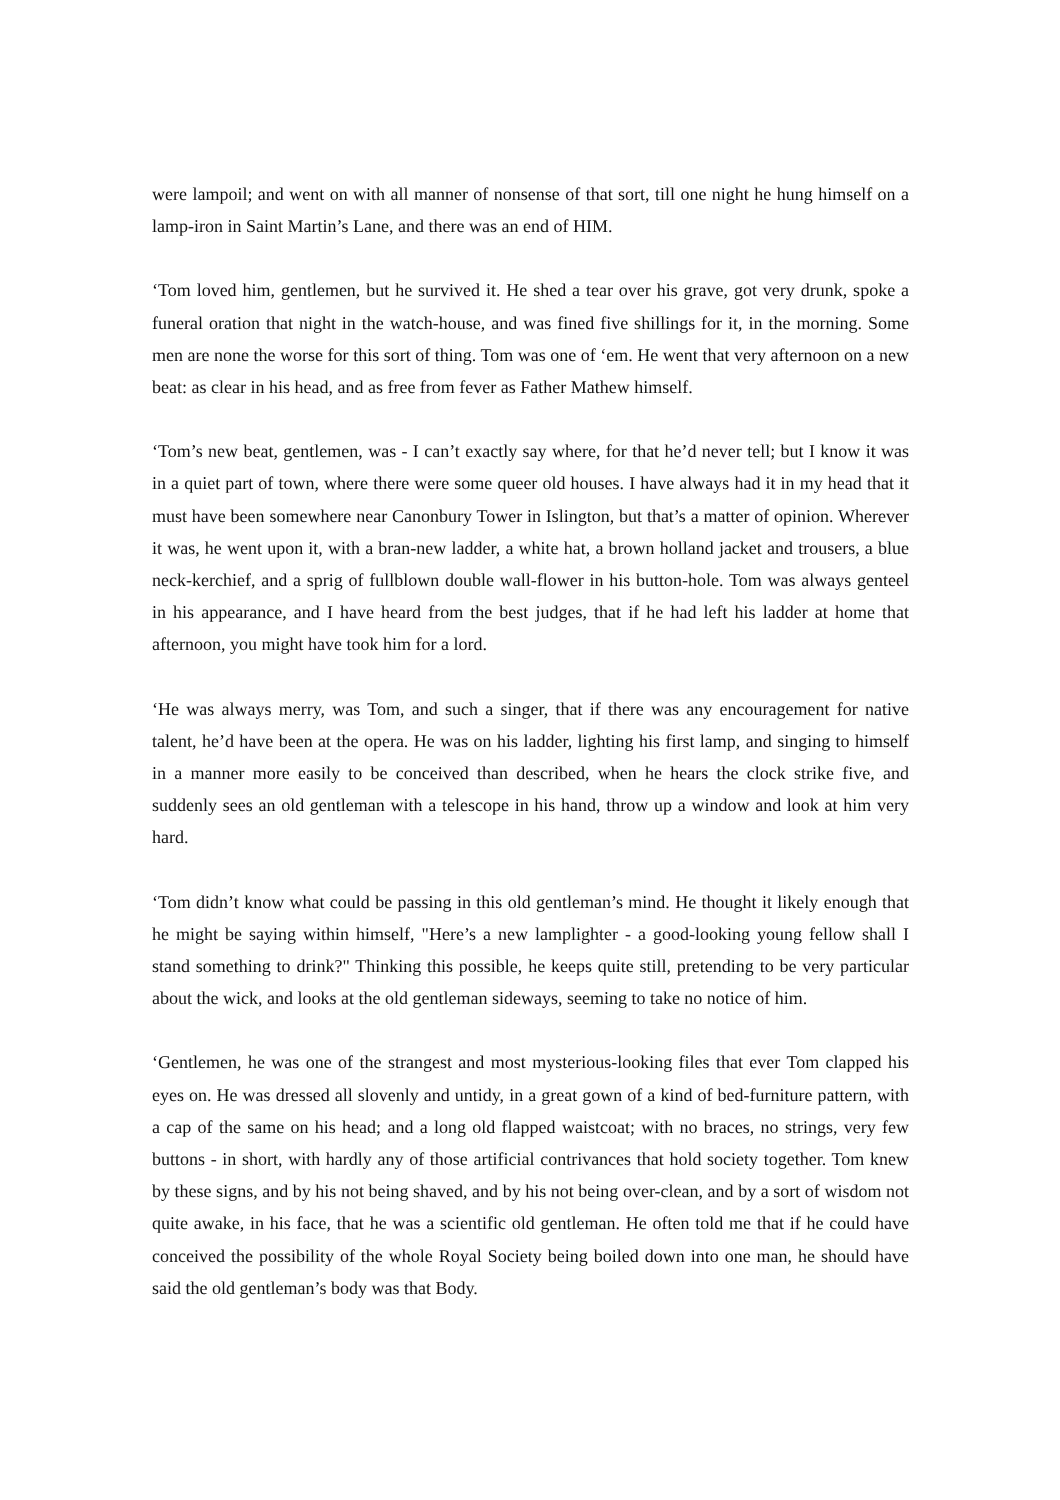were lampoil; and went on with all manner of nonsense of that sort, till one night he hung himself on a lamp-iron in Saint Martin’s Lane, and there was an end of HIM.
‘Tom loved him, gentlemen, but he survived it. He shed a tear over his grave, got very drunk, spoke a funeral oration that night in the watch-house, and was fined five shillings for it, in the morning. Some men are none the worse for this sort of thing. Tom was one of ‘em. He went that very afternoon on a new beat: as clear in his head, and as free from fever as Father Mathew himself.
‘Tom’s new beat, gentlemen, was - I can’t exactly say where, for that he’d never tell; but I know it was in a quiet part of town, where there were some queer old houses. I have always had it in my head that it must have been somewhere near Canonbury Tower in Islington, but that’s a matter of opinion. Wherever it was, he went upon it, with a bran-new ladder, a white hat, a brown holland jacket and trousers, a blue neck-kerchief, and a sprig of fullblown double wall-flower in his button-hole. Tom was always genteel in his appearance, and I have heard from the best judges, that if he had left his ladder at home that afternoon, you might have took him for a lord.
‘He was always merry, was Tom, and such a singer, that if there was any encouragement for native talent, he’d have been at the opera. He was on his ladder, lighting his first lamp, and singing to himself in a manner more easily to be conceived than described, when he hears the clock strike five, and suddenly sees an old gentleman with a telescope in his hand, throw up a window and look at him very hard.
‘Tom didn’t know what could be passing in this old gentleman’s mind. He thought it likely enough that he might be saying within himself, "Here’s a new lamplighter - a good-looking young fellow shall I stand something to drink?" Thinking this possible, he keeps quite still, pretending to be very particular about the wick, and looks at the old gentleman sideways, seeming to take no notice of him.
‘Gentlemen, he was one of the strangest and most mysterious-looking files that ever Tom clapped his eyes on. He was dressed all slovenly and untidy, in a great gown of a kind of bed-furniture pattern, with a cap of the same on his head; and a long old flapped waistcoat; with no braces, no strings, very few buttons - in short, with hardly any of those artificial contrivances that hold society together. Tom knew by these signs, and by his not being shaved, and by his not being over-clean, and by a sort of wisdom not quite awake, in his face, that he was a scientific old gentleman. He often told me that if he could have conceived the possibility of the whole Royal Society being boiled down into one man, he should have said the old gentleman’s body was that Body.